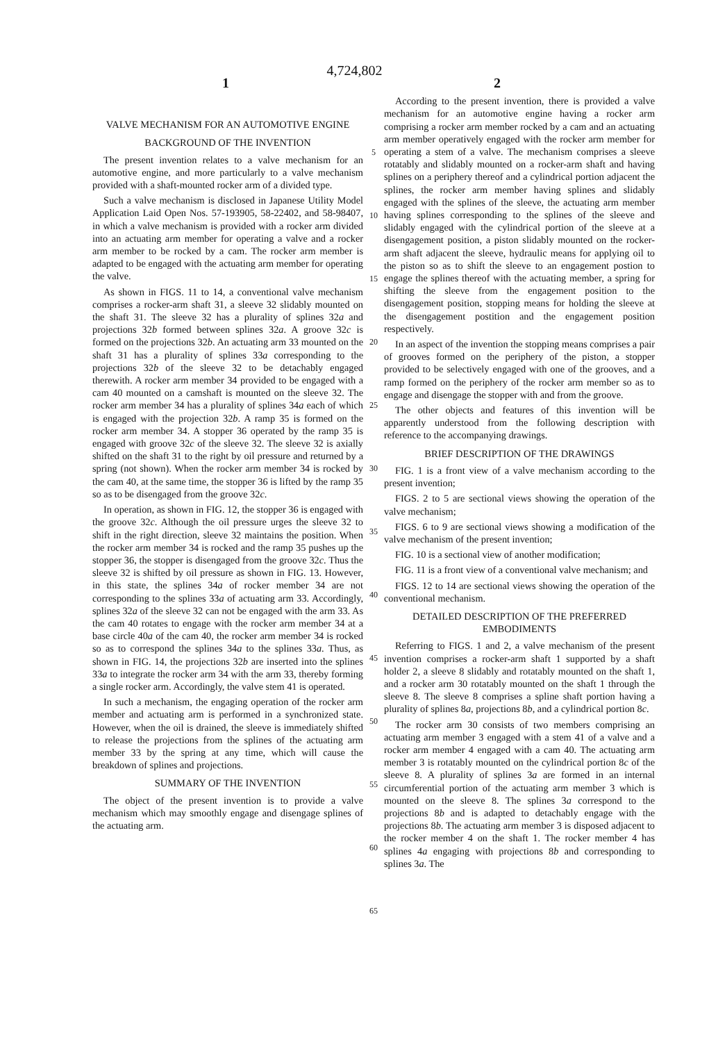4,724,802
1 2
VALVE MECHANISM FOR AN AUTOMOTIVE ENGINE
BACKGROUND OF THE INVENTION
The present invention relates to a valve mechanism for an automotive engine, and more particularly to a valve mechanism provided with a shaft-mounted rocker arm of a divided type.
Such a valve mechanism is disclosed in Japanese Utility Model Application Laid Open Nos. 57-193905, 58-22402, and 58-98407, in which a valve mechanism is provided with a rocker arm divided into an actuating arm member for operating a valve and a rocker arm member to be rocked by a cam. The rocker arm member is adapted to be engaged with the actuating arm member for operating the valve.
As shown in FIGS. 11 to 14, a conventional valve mechanism comprises a rocker-arm shaft 31, a sleeve 32 slidably mounted on the shaft 31. The sleeve 32 has a plurality of splines 32a and projections 32b formed between splines 32a. A groove 32c is formed on the projections 32b. An actuating arm 33 mounted on the shaft 31 has a plurality of splines 33a corresponding to the projections 32b of the sleeve 32 to be detachably engaged therewith. A rocker arm member 34 provided to be engaged with a cam 40 mounted on a camshaft is mounted on the sleeve 32. The rocker arm member 34 has a plurality of splines 34a each of which is engaged with the projection 32b. A ramp 35 is formed on the rocker arm member 34. A stopper 36 operated by the ramp 35 is engaged with groove 32c of the sleeve 32. The sleeve 32 is axially shifted on the shaft 31 to the right by oil pressure and returned by a spring (not shown). When the rocker arm member 34 is rocked by the cam 40, at the same time, the stopper 36 is lifted by the ramp 35 so as to be disengaged from the groove 32c.
In operation, as shown in FIG. 12, the stopper 36 is engaged with the groove 32c. Although the oil pressure urges the sleeve 32 to shift in the right direction, sleeve 32 maintains the position. When the rocker arm member 34 is rocked and the ramp 35 pushes up the stopper 36, the stopper is disengaged from the groove 32c. Thus the sleeve 32 is shifted by oil pressure as shown in FIG. 13. However, in this state, the splines 34a of rocker member 34 are not corresponding to the splines 33a of actuating arm 33. Accordingly, splines 32a of the sleeve 32 can not be engaged with the arm 33. As the cam 40 rotates to engage with the rocker arm member 34 at a base circle 40a of the cam 40, the rocker arm member 34 is rocked so as to correspond the splines 34a to the splines 33a. Thus, as shown in FIG. 14, the projections 32b are inserted into the splines 33a to integrate the rocker arm 34 with the arm 33, thereby forming a single rocker arm. Accordingly, the valve stem 41 is operated.
In such a mechanism, the engaging operation of the rocker arm member and actuating arm is performed in a synchronized state. However, when the oil is drained, the sleeve is immediately shifted to release the projections from the splines of the actuating arm member 33 by the spring at any time, which will cause the breakdown of splines and projections.
SUMMARY OF THE INVENTION
The object of the present invention is to provide a valve mechanism which may smoothly engage and disengage splines of the actuating arm.
5
10
15
20
25
30
35
40
45
50
55
60
65
According to the present invention, there is provided a valve mechanism for an automotive engine having a rocker arm comprising a rocker arm member rocked by a cam and an actuating arm member operatively engaged with the rocker arm member for operating a stem of a valve. The mechanism comprises a sleeve rotatably and slidably mounted on a rocker-arm shaft and having splines on a periphery thereof and a cylindrical portion adjacent the splines, the rocker arm member having splines and slidably engaged with the splines of the sleeve, the actuating arm member having splines corresponding to the splines of the sleeve and slidably engaged with the cylindrical portion of the sleeve at a disengagement position, a piston slidably mounted on the rocker-arm shaft adjacent the sleeve, hydraulic means for applying oil to the piston so as to shift the sleeve to an engagement postion to engage the splines thereof with the actuating member, a spring for shifting the sleeve from the engagement position to the disengagement position, stopping means for holding the sleeve at the disengagement postition and the engagement position respectively.
In an aspect of the invention the stopping means comprises a pair of grooves formed on the periphery of the piston, a stopper provided to be selectively engaged with one of the grooves, and a ramp formed on the periphery of the rocker arm member so as to engage and disengage the stopper with and from the groove.
The other objects and features of this invention will be apparently understood from the following description with reference to the accompanying drawings.
BRIEF DESCRIPTION OF THE DRAWINGS
FIG. 1 is a front view of a valve mechanism according to the present invention;
FIGS. 2 to 5 are sectional views showing the operation of the valve mechanism;
FIGS. 6 to 9 are sectional views showing a modification of the valve mechanism of the present invention;
FIG. 10 is a sectional view of another modification;
FIG. 11 is a front view of a conventional valve mechanism; and
FIGS. 12 to 14 are sectional views showing the operation of the conventional mechanism.
DETAILED DESCRIPTION OF THE PREFERRED EMBODIMENTS
Referring to FIGS. 1 and 2, a valve mechanism of the present invention comprises a rocker-arm shaft 1 supported by a shaft holder 2, a sleeve 8 slidably and rotatably mounted on the shaft 1, and a rocker arm 30 rotatably mounted on the shaft 1 through the sleeve 8. The sleeve 8 comprises a spline shaft portion having a plurality of splines 8a, projections 8b, and a cylindrical portion 8c.
The rocker arm 30 consists of two members comprising an actuating arm member 3 engaged with a stem 41 of a valve and a rocker arm member 4 engaged with a cam 40. The actuating arm member 3 is rotatably mounted on the cylindrical portion 8c of the sleeve 8. A plurality of splines 3a are formed in an internal circumferential portion of the actuating arm member 3 which is mounted on the sleeve 8. The splines 3a correspond to the projections 8b and is adapted to detachably engage with the projections 8b. The actuating arm member 3 is disposed adjacent to the rocker member 4 on the shaft 1. The rocker member 4 has splines 4a engaging with projections 8b and corresponding to splines 3a. The